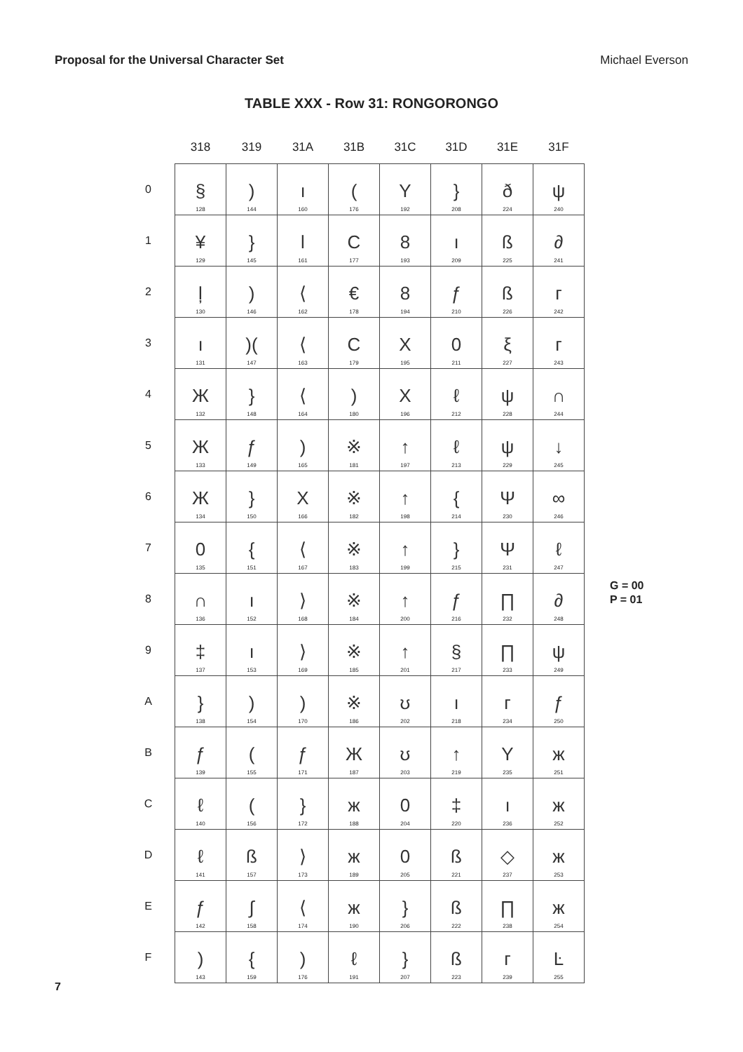Proposal for the Universal Character Set Michael Everson
TABLE XXX - Row 31: RONGORONGO
| | 318 | 319 | 31A | 31B | 31C | 31D | 31E | 31F |
| --- | --- | --- | --- | --- | --- | --- | --- | --- |
| 0 | § 128 | ) 144 | ı 160 | ( 176 | Y 192 | } 208 | ð 224 | ψ 240 |
| 1 | ¥ 129 | } 145 | l 161 | C 177 | 8 193 | ı 209 | ß 225 | ∂ 241 |
| 2 | ļ 130 | ) 146 | ⟨ 162 | € 178 | 8 194 | ƒ 210 | ß 226 | ᴦ 242 |
| 3 | ı 131 | )( 147 | ⟨ 163 | C 179 | X 195 | 0 211 | ξ 227 | ᴦ 243 |
| 4 | Ж 132 | } 148 | ⟨ 164 | ) 180 | X 196 | ℓ 212 | ψ 228 | ∩ 244 |
| 5 | Ж 133 | ƒ 149 | ) 165 | ※ 181 | ↑ 197 | ℓ 213 | ψ 229 | ↓ 245 |
| 6 | Ж 134 | } 150 | X 166 | ※ 182 | ↑ 198 | { 214 | Ψ 230 | ∞ 246 |
| 7 | 0 135 | { 151 | ⟨ 167 | ※ 183 | ↑ 199 | } 215 | Ψ 231 | ℓ 247 |
| 8 | ∩ 136 | ı 152 | ⟩ 168 | ※ 184 | ↑ 200 | ƒ 216 | ∏ 232 | ∂ 248 |
| 9 | ‡ 137 | ı 153 | ⟩ 169 | ※ 185 | ↑ 201 | § 217 | ∏ 233 | ψ 249 |
| A | } 138 | ) 154 | ) 170 | ※ 186 | ʊ 202 | ı 218 | ᴦ 234 | ƒ 250 |
| B | ƒ 139 | ( 155 | ƒ 171 | Ж 187 | ʊ 203 | ↑ 219 | Y 235 | ж 251 |
| C | ℓ 140 | ( 156 | } 172 | ж 188 | 0 204 | ‡ 220 | ı 236 | ж 252 |
| D | ℓ 141 | ß 157 | ⟩ 173 | ж 189 | 0 205 | ß 221 | ◇ 237 | ж 253 |
| E | ƒ 142 | ∫ 158 | ⟨ 174 | ж 190 | } 206 | ß 222 | ∏ 238 | ж 254 |
| F | ) 143 | { 159 | ) 176 | ℓ 191 | } 207 | ß 223 | ᴦ 239 | Ŀ 255 |
G = 00
P = 01
7